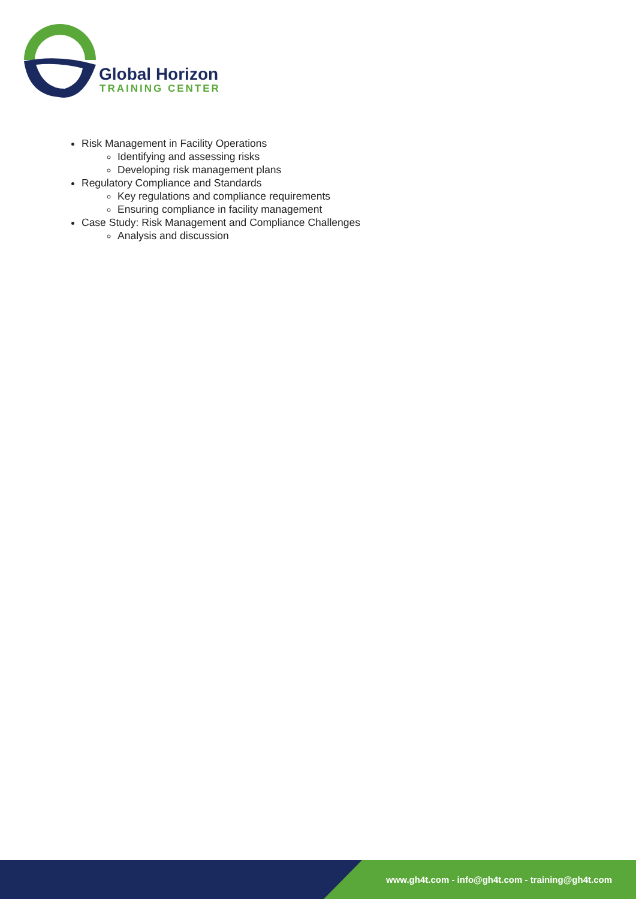Global Horizon
TRAINING CENTER
Risk Management in Facility Operations
Identifying and assessing risks
Developing risk management plans
Regulatory Compliance and Standards
Key regulations and compliance requirements
Ensuring compliance in facility management
Case Study: Risk Management and Compliance Challenges
Analysis and discussion
www.gh4t.com - info@gh4t.com - training@gh4t.com